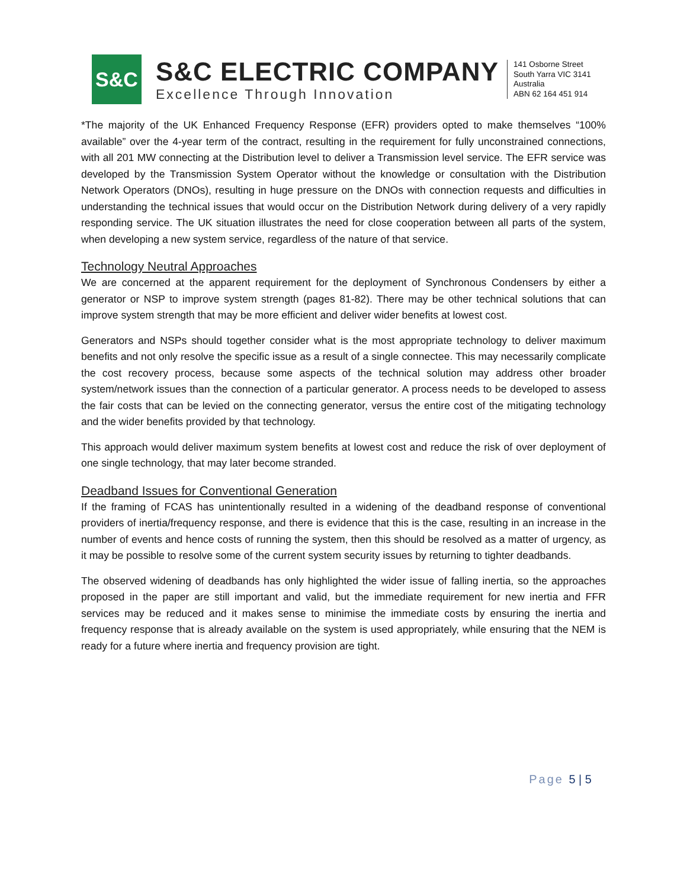S&C
S&C ELECTRIC COMPANY
Excellence Through Innovation
141 Osborne Street
South Yarra VIC 3141
Australia
ABN 62 164 451 914
*The majority of the UK Enhanced Frequency Response (EFR) providers opted to make themselves “100% available” over the 4-year term of the contract, resulting in the requirement for fully unconstrained connections, with all 201 MW connecting at the Distribution level to deliver a Transmission level service. The EFR service was developed by the Transmission System Operator without the knowledge or consultation with the Distribution Network Operators (DNOs), resulting in huge pressure on the DNOs with connection requests and difficulties in understanding the technical issues that would occur on the Distribution Network during delivery of a very rapidly responding service. The UK situation illustrates the need for close cooperation between all parts of the system, when developing a new system service, regardless of the nature of that service.
Technology Neutral Approaches
We are concerned at the apparent requirement for the deployment of Synchronous Condensers by either a generator or NSP to improve system strength (pages 81-82). There may be other technical solutions that can improve system strength that may be more efficient and deliver wider benefits at lowest cost.
Generators and NSPs should together consider what is the most appropriate technology to deliver maximum benefits and not only resolve the specific issue as a result of a single connectee. This may necessarily complicate the cost recovery process, because some aspects of the technical solution may address other broader system/network issues than the connection of a particular generator. A process needs to be developed to assess the fair costs that can be levied on the connecting generator, versus the entire cost of the mitigating technology and the wider benefits provided by that technology.
This approach would deliver maximum system benefits at lowest cost and reduce the risk of over deployment of one single technology, that may later become stranded.
Deadband Issues for Conventional Generation
If the framing of FCAS has unintentionally resulted in a widening of the deadband response of conventional providers of inertia/frequency response, and there is evidence that this is the case, resulting in an increase in the number of events and hence costs of running the system, then this should be resolved as a matter of urgency, as it may be possible to resolve some of the current system security issues by returning to tighter deadbands.
The observed widening of deadbands has only highlighted the wider issue of falling inertia, so the approaches proposed in the paper are still important and valid, but the immediate requirement for new inertia and FFR services may be reduced and it makes sense to minimise the immediate costs by ensuring the inertia and frequency response that is already available on the system is used appropriately, while ensuring that the NEM is ready for a future where inertia and frequency provision are tight.
Page 5 | 5